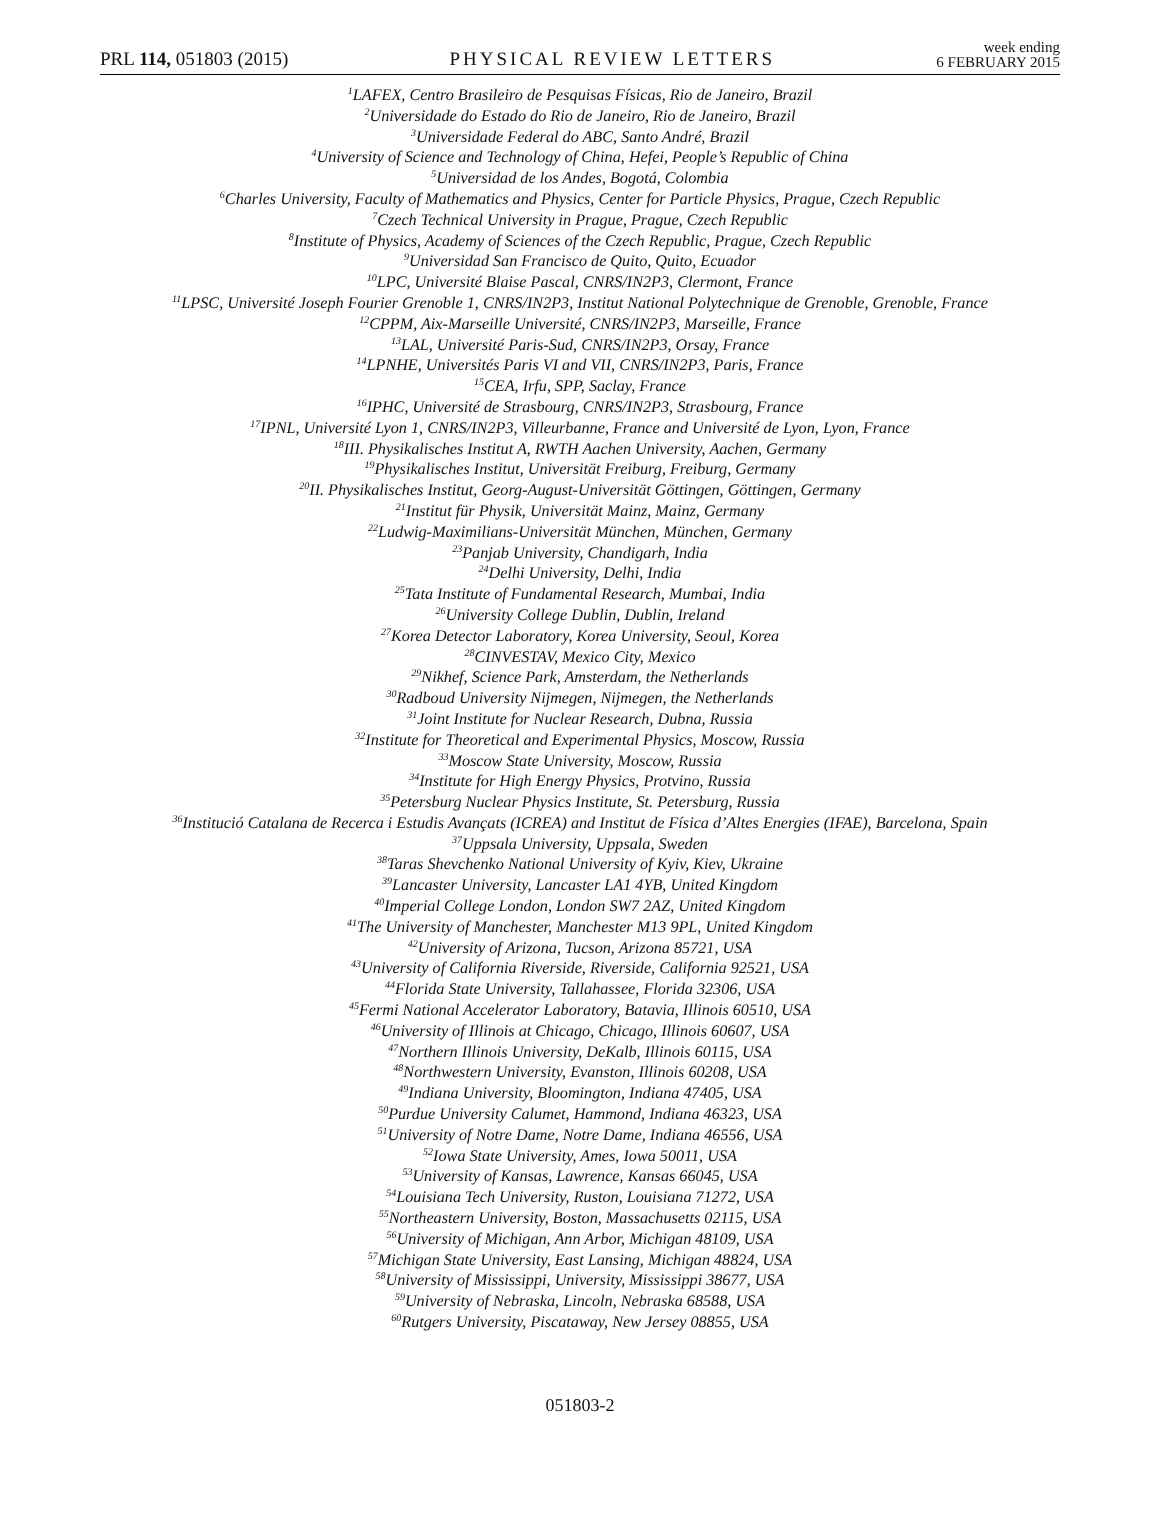PRL 114, 051803 (2015) PHYSICAL REVIEW LETTERS week ending
6 FEBRUARY 2015
<sup>1</sup> LAFEX, Centro Brasileiro de Pesquisas Físicas, Rio de Janeiro, Brazil
<sup>2</sup> Universidade do Estado do Rio de Janeiro, Rio de Janeiro, Brazil
<sup>3</sup> Universidade Federal do ABC, Santo André, Brazil
<sup>4</sup> University of Science and Technology of China, Hefei, People’s Republic of China
<sup>5</sup> Universidad de los Andes, Bogotá, Colombia
<sup>6</sup> Charles University, Faculty of Mathematics and Physics, Center for Particle Physics, Prague, Czech Republic
<sup>7</sup> Czech Technical University in Prague, Prague, Czech Republic
<sup>8</sup> Institute of Physics, Academy of Sciences of the Czech Republic, Prague, Czech Republic
<sup>9</sup> Universidad San Francisco de Quito, Quito, Ecuador
<sup>10</sup> LPC, Université Blaise Pascal, CNRS/IN2P3, Clermont, France
<sup>11</sup> LPSC, Université Joseph Fourier Grenoble 1, CNRS/IN2P3, Institut National Polytechnique de Grenoble, Grenoble, France
<sup>12</sup>CPPM, Aix-Marseille Université, CNRS/IN2P3, Marseille, France
<sup>13</sup> LAL, Université Paris-Sud, CNRS/IN2P3, Orsay, France
<sup>14</sup> LPNHE, Universités Paris VI and VII, CNRS/IN2P3, Paris, France
<sup>15</sup>CEA, Irfu, SPP, Saclay, France
<sup>16</sup> IPHC, Université de Strasbourg, CNRS/IN2P3, Strasbourg, France
<sup>17</sup> IPNL, Université Lyon 1, CNRS/IN2P3, Villeurbanne, France and Université de Lyon, Lyon, France
<sup>18</sup> III. Physikalisches Institut A, RWTH Aachen University, Aachen, Germany
<sup>19</sup> Physikalisches Institut, Universität Freiburg, Freiburg, Germany
<sup>20</sup> II. Physikalisches Institut, Georg-August-Universität Göttingen, Göttingen, Germany
<sup>21</sup> Institut für Physik, Universität Mainz, Mainz, Germany
<sup>22</sup> Ludwig-Maximilians-Universität München, München, Germany
<sup>23</sup> Panjab University, Chandigarh, India
<sup>24</sup> Delhi University, Delhi, India
<sup>25</sup> Tata Institute of Fundamental Research, Mumbai, India
<sup>26</sup> University College Dublin, Dublin, Ireland
<sup>27</sup> Korea Detector Laboratory, Korea University, Seoul, Korea
<sup>28</sup>CINVESTAV, Mexico City, Mexico
<sup>29</sup> Nikhef, Science Park, Amsterdam, the Netherlands
<sup>30</sup> Radboud University Nijmegen, Nijmegen, the Netherlands
<sup>31</sup> Joint Institute for Nuclear Research, Dubna, Russia
<sup>32</sup> Institute for Theoretical and Experimental Physics, Moscow, Russia
<sup>33</sup> Moscow State University, Moscow, Russia
<sup>34</sup> Institute for High Energy Physics, Protvino, Russia
<sup>35</sup> Petersburg Nuclear Physics Institute, St. Petersburg, Russia
<sup>36</sup> Institució Catalana de Recerca i Estudis Avançats (ICREA) and Institut de Física d’Altes Energies (IFAE), Barcelona, Spain
<sup>37</sup> Uppsala University, Uppsala, Sweden
<sup>38</sup> Taras Shevchenko National University of Kyiv, Kiev, Ukraine
<sup>39</sup> Lancaster University, Lancaster LA1 4YB, United Kingdom
<sup>40</sup> Imperial College London, London SW7 2AZ, United Kingdom
<sup>41</sup> The University of Manchester, Manchester M13 9PL, United Kingdom
<sup>42</sup> University of Arizona, Tucson, Arizona 85721, USA
<sup>43</sup> University of California Riverside, Riverside, California 92521, USA
<sup>44</sup> Florida State University, Tallahassee, Florida 32306, USA
<sup>45</sup> Fermi National Accelerator Laboratory, Batavia, Illinois 60510, USA
<sup>46</sup> University of Illinois at Chicago, Chicago, Illinois 60607, USA
<sup>47</sup> Northern Illinois University, DeKalb, Illinois 60115, USA
<sup>48</sup> Northwestern University, Evanston, Illinois 60208, USA
<sup>49</sup> Indiana University, Bloomington, Indiana 47405, USA
<sup>50</sup> Purdue University Calumet, Hammond, Indiana 46323, USA
<sup>51</sup> University of Notre Dame, Notre Dame, Indiana 46556, USA
<sup>52</sup> Iowa State University, Ames, Iowa 50011, USA
<sup>53</sup> University of Kansas, Lawrence, Kansas 66045, USA
<sup>54</sup> Louisiana Tech University, Ruston, Louisiana 71272, USA
<sup>55</sup> Northeastern University, Boston, Massachusetts 02115, USA
<sup>56</sup> University of Michigan, Ann Arbor, Michigan 48109, USA
<sup>57</sup> Michigan State University, East Lansing, Michigan 48824, USA
<sup>58</sup> University of Mississippi, University, Mississippi 38677, USA
<sup>59</sup> University of Nebraska, Lincoln, Nebraska 68588, USA
<sup>60</sup> Rutgers University, Piscataway, New Jersey 08855, USA
051803-2